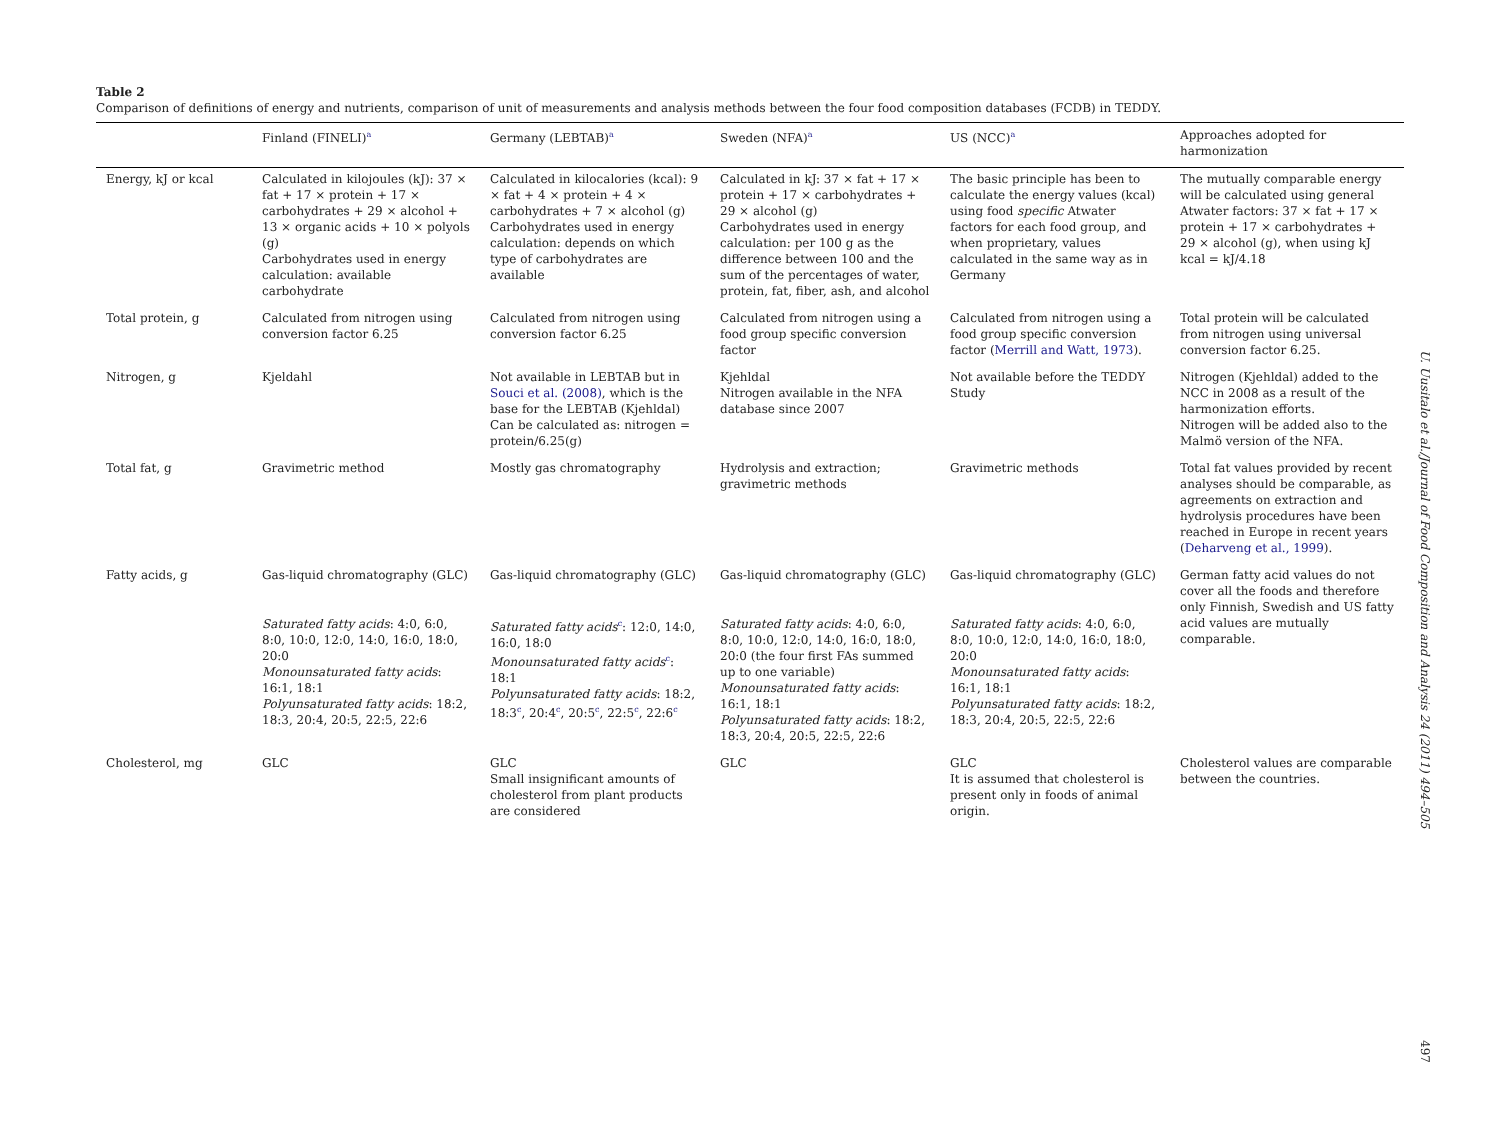Table 2
Comparison of definitions of energy and nutrients, comparison of unit of measurements and analysis methods between the four food composition databases (FCDB) in TEDDY.
| | Finland (FINELI)<sup>a</sup> | Germany (LEBTAB)<sup>a</sup> | Sweden (NFA)<sup>a</sup> | US (NCC)<sup>a</sup> | Approaches adopted for harmonization |
| --- | --- | --- | --- | --- | --- |
| Energy, kJ or kcal | Calculated in kilojoules (kJ): 37 × fat + 17 × protein + 17 × carbohydrates + 29 × alcohol + 13 × organic acids + 10 × polyols (g) Carbohydrates used in energy calculation: available carbohydrate | Calculated in kilocalories (kcal): 9 × fat + 4 × protein + 4 × carbohydrates + 7 × alcohol (g) Carbohydrates used in energy calculation: depends on which type of carbohydrates are available | Calculated in kJ: 37 × fat + 17 × protein + 17 × carbohydrates + 29 × alcohol (g) Carbohydrates used in energy calculation: per 100 g as the difference between 100 and the sum of the percentages of water, protein, fat, fiber, ash, and alcohol | The basic principle has been to calculate the energy values (kcal) using food specific Atwater factors for each food group, and when proprietary, values calculated in the same way as in Germany | The mutually comparable energy will be calculated using general Atwater factors: 37 × fat + 17 × protein + 17 × carbohydrates + 29 × alcohol (g), when using kJ kcal = kJ/4.18 |
| Total protein, g | Calculated from nitrogen using conversion factor 6.25 | Calculated from nitrogen using conversion factor 6.25 | Calculated from nitrogen using a food group specific conversion factor | Calculated from nitrogen using a food group specific conversion factor ( Merrill and Watt, 1973 ). | Total protein will be calculated from nitrogen using universal conversion factor 6.25. |
| Nitrogen, g | Kjeldahl | Not available in LEBTAB but in Souci et al. (2008) , which is the base for the LEBTAB (Kjehldal) Can be calculated as: nitrogen = protein/6.25(g) | Kjehldal Nitrogen available in the NFA database since 2007 | Not available before the TEDDY Study | Nitrogen (Kjehldal) added to the NCC in 2008 as a result of the harmonization efforts. Nitrogen will be added also to the Malmö version of the NFA. |
| Total fat, g | Gravimetric method | Mostly gas chromatography | Hydrolysis and extraction; gravimetric methods | Gravimetric methods | Total fat values provided by recent analyses should be comparable, as agreements on extraction and hydrolysis procedures have been reached in Europe in recent years ( Deharveng et al., 1999 ). |
| Fatty acids, g | Gas-liquid chromatography (GLC) | Gas-liquid chromatography (GLC) | Gas-liquid chromatography (GLC) | Gas-liquid chromatography (GLC) | German fatty acid values do not cover all the foods and therefore only Finnish, Swedish and US fatty acid values are mutually comparable. |
| | Saturated fatty acids : 4:0, 6:0, 8:0, 10:0, 12:0, 14:0, 16:0, 18:0, 20:0 Monounsaturated fatty acids : 16:1, 18:1 Polyunsaturated fatty acids : 18:2, 18:3, 20:4, 20:5, 22:5, 22:6 | Saturated fatty acids<sup>c</sup>: 12:0, 14:0, 16:0, 18:0 Monounsaturated fatty acids<sup>c</sup>: 18:1 Polyunsaturated fatty acids : 18:2, 18:3<sup>c</sup>, 20:4<sup>c</sup>, 20:5<sup>c</sup>, 22:5<sup>c</sup>, 22:6<sup>c</sup> | Saturated fatty acids : 4:0, 6:0, 8:0, 10:0, 12:0, 14:0, 16:0, 18:0, 20:0 (the four first FAs summed up to one variable) Monounsaturated fatty acids : 16:1, 18:1 Polyunsaturated fatty acids : 18:2, 18:3, 20:4, 20:5, 22:5, 22:6 | Saturated fatty acids : 4:0, 6:0, 8:0, 10:0, 12:0, 14:0, 16:0, 18:0, 20:0 Monounsaturated fatty acids : 16:1, 18:1 Polyunsaturated fatty acids : 18:2, 18:3, 20:4, 20:5, 22:5, 22:6 | |
| Cholesterol, mg | GLC | GLC Small insignificant amounts of cholesterol from plant products are considered | GLC | GLC It is assumed that cholesterol is present only in foods of animal origin. | Cholesterol values are comparable between the countries. |
U. Uusitalo et al./Journal of Food Composition and Analysis 24 (2011) 494–505
497